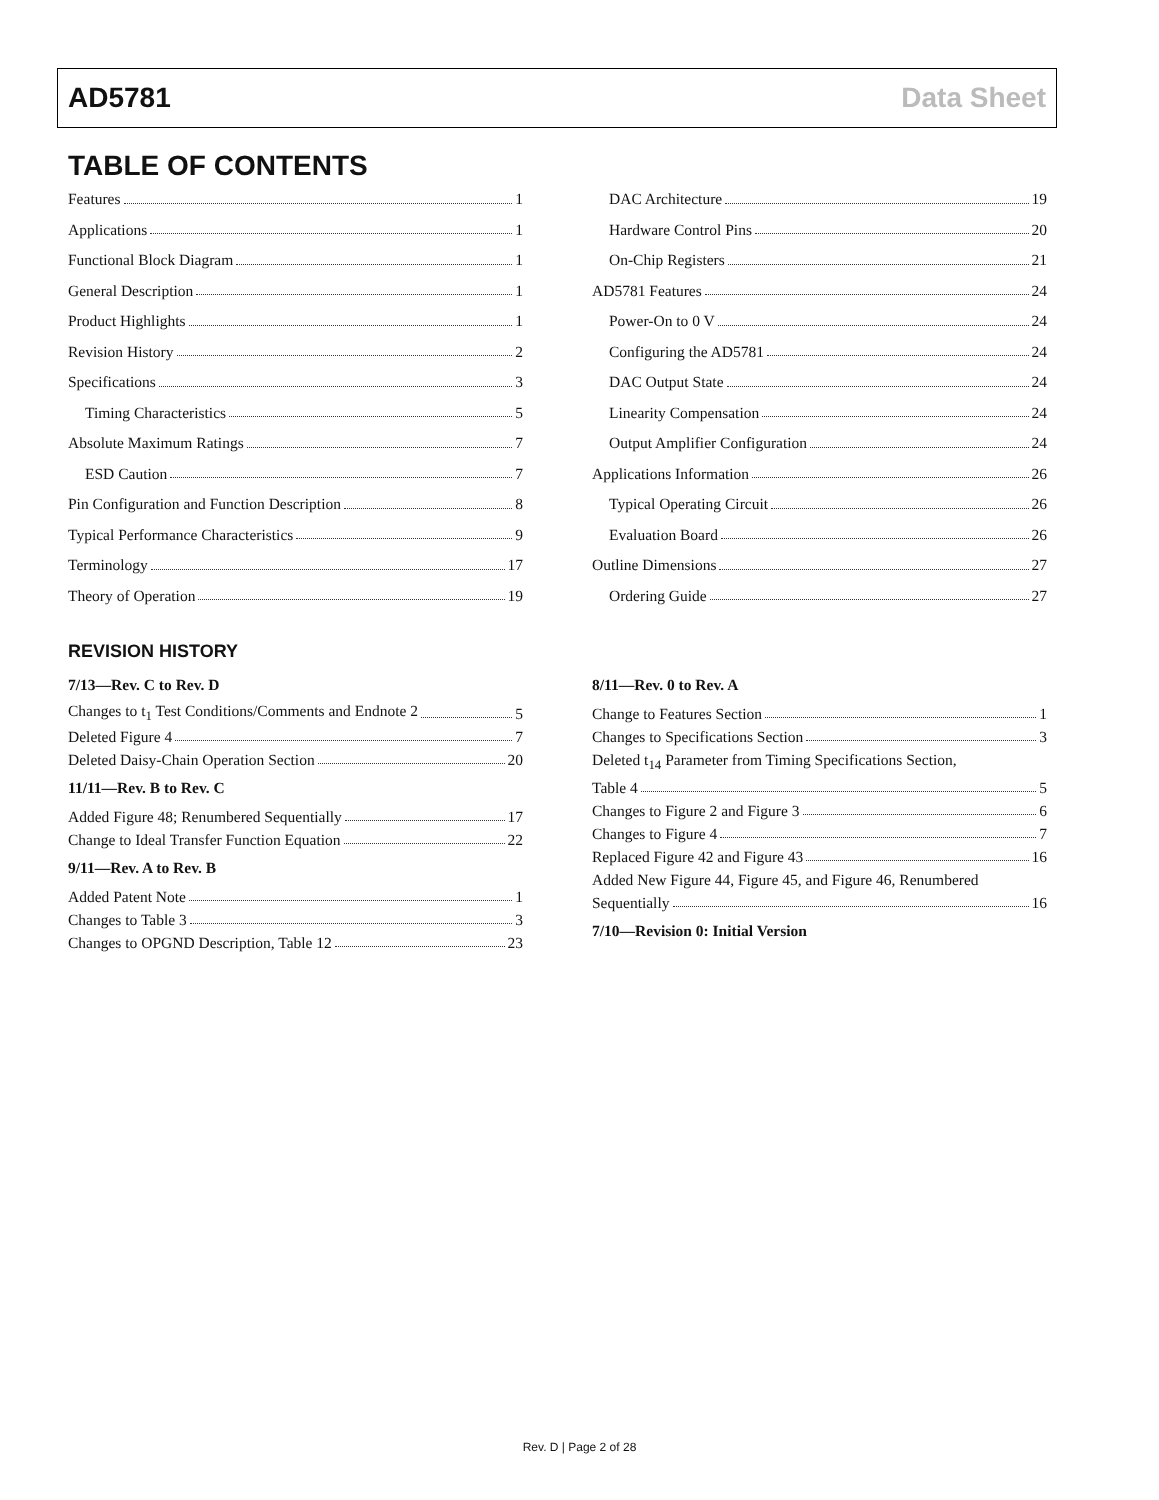AD5781 Data Sheet
TABLE OF CONTENTS
Features 1
Applications 1
Functional Block Diagram 1
General Description 1
Product Highlights 1
Revision History 2
Specifications 3
Timing Characteristics 5
Absolute Maximum Ratings 7
ESD Caution 7
Pin Configuration and Function Description 8
Typical Performance Characteristics 9
Terminology 17
Theory of Operation 19
DAC Architecture 19
Hardware Control Pins 20
On-Chip Registers 21
AD5781 Features 24
Power-On to 0 V 24
Configuring the AD5781 24
DAC Output State 24
Linearity Compensation 24
Output Amplifier Configuration 24
Applications Information 26
Typical Operating Circuit 26
Evaluation Board 26
Outline Dimensions 27
Ordering Guide 27
REVISION HISTORY
7/13—Rev. C to Rev. D
Changes to t<sub>1</sub> Test Conditions/Comments and Endnote 2 5
Deleted Figure 4 7
Deleted Daisy-Chain Operation Section 20
11/11—Rev. B to Rev. C
Added Figure 48; Renumbered Sequentially 17
Change to Ideal Transfer Function Equation 22
9/11—Rev. A to Rev. B
Added Patent Note 1
Changes to Table 3 3
Changes to OPGND Description, Table 12 23
8/11—Rev. 0 to Rev. A
Change to Features Section 1
Changes to Specifications Section 3
Deleted t<sub>14</sub> Parameter from Timing Specifications Section,
Table 4 5
Changes to Figure 2 and Figure 3 6
Changes to Figure 4 7
Replaced Figure 42 and Figure 43 16
Added New Figure 44, Figure 45, and Figure 46, Renumbered
Sequentially 16
7/10—Revision 0: Initial Version
Rev. D | Page 2 of 28